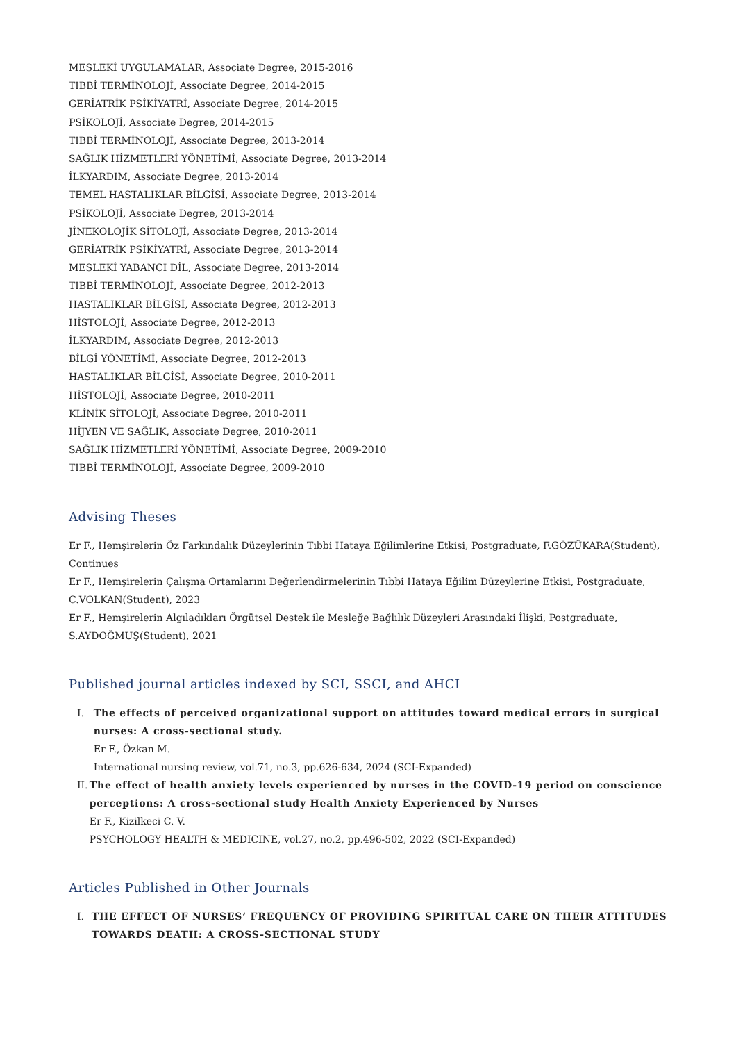MESLEKİ UYGULAMALAR, Associate Degree, 2015-2016
TIBBİ TERMİNOLOJİ, Associate Degree, 2014-2015
GERİATRİK PSİKİYATRİ, Associate Degree, 2014-2015
PSİKOLOJİ, Associate Degree, 2014-2015
TIBBİ TERMİNOLOJİ, Associate Degree, 2013-2014
SAĞLIK HİZMETLERİ YÖNETİMİ, Associate Degree, 2013-2014
İLKYARDIM, Associate Degree, 2013-2014
TEMEL HASTALIKLAR BİLGİSİ, Associate Degree, 2013-2014
PSİKOLOJİ, Associate Degree, 2013-2014
JİNEKOLOJİK SİTOLOJİ, Associate Degree, 2013-2014
GERİATRİK PSİKİYATRİ, Associate Degree, 2013-2014
MESLEKİ YABANCI DİL, Associate Degree, 2013-2014
TIBBİ TERMİNOLOJİ, Associate Degree, 2012-2013
HASTALIKLAR BİLGİSİ, Associate Degree, 2012-2013
HİSTOLOJİ, Associate Degree, 2012-2013
İLKYARDIM, Associate Degree, 2012-2013
BİLGİ YÖNETİMİ, Associate Degree, 2012-2013
HASTALIKLAR BİLGİSİ, Associate Degree, 2010-2011
HİSTOLOJİ, Associate Degree, 2010-2011
KLİNİK SİTOLOJİ, Associate Degree, 2010-2011
HİJYEN VE SAĞLIK, Associate Degree, 2010-2011
SAĞLIK HİZMETLERİ YÖNETİMİ, Associate Degree, 2009-2010
TIBBİ TERMİNOLOJİ, Associate Degree, 2009-2010
Advising Theses
Er F., Hemşirelerin Öz Farkındalık Düzeylerinin Tıbbi Hataya Eğilimlerine Etkisi, Postgraduate, F.GÖZÜKARA(Student), Continues
Er F., Hemşirelerin Çalışma Ortamlarını Değerlendirmelerinin Tıbbi Hataya Eğilim Düzeylerine Etkisi, Postgraduate, C.VOLKAN(Student), 2023
Er F., Hemşirelerin Algıladıkları Örgütsel Destek ile Mesleğe Bağlılık Düzeyleri Arasındaki İlişki, Postgraduate, S.AYDOĞMUŞ(Student), 2021
Published journal articles indexed by SCI, SSCI, and AHCI
I. The effects of perceived organizational support on attitudes toward medical errors in surgical nurses: A cross-sectional study.
Er F., Özkan M.
International nursing review, vol.71, no.3, pp.626-634, 2024 (SCI-Expanded)
II. The effect of health anxiety levels experienced by nurses in the COVID-19 period on conscience perceptions: A cross-sectional study Health Anxiety Experienced by Nurses
Er F., Kizilkeci C. V.
PSYCHOLOGY HEALTH & MEDICINE, vol.27, no.2, pp.496-502, 2022 (SCI-Expanded)
Articles Published in Other Journals
I. THE EFFECT OF NURSES’ FREQUENCY OF PROVIDING SPIRITUAL CARE ON THEIR ATTITUDES TOWARDS DEATH: A CROSS-SECTIONAL STUDY